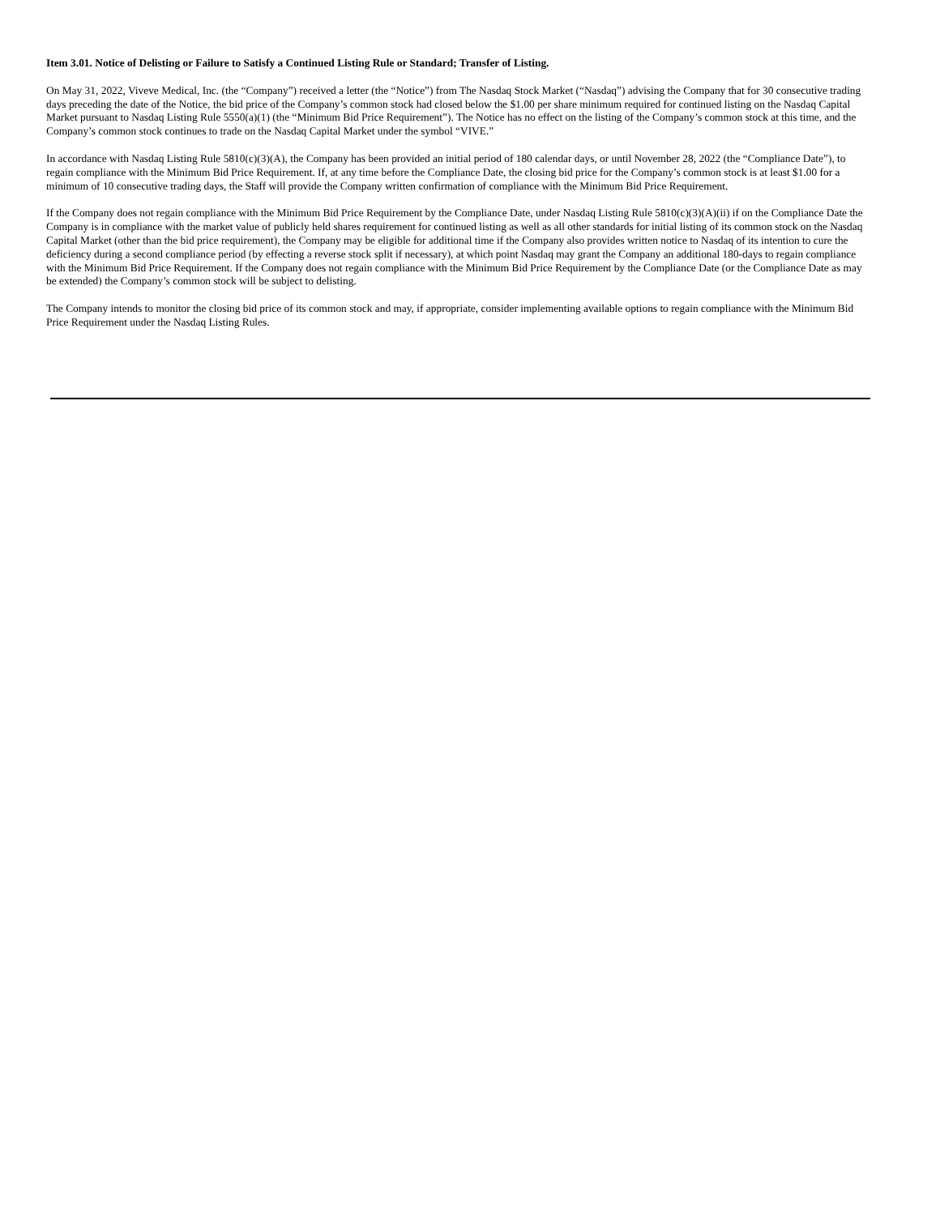Item 3.01. Notice of Delisting or Failure to Satisfy a Continued Listing Rule or Standard; Transfer of Listing.
On May 31, 2022, Viveve Medical, Inc. (the “Company”) received a letter (the “Notice”) from The Nasdaq Stock Market (“Nasdaq”) advising the Company that for 30 consecutive trading days preceding the date of the Notice, the bid price of the Company’s common stock had closed below the $1.00 per share minimum required for continued listing on the Nasdaq Capital Market pursuant to Nasdaq Listing Rule 5550(a)(1) (the “Minimum Bid Price Requirement”). The Notice has no effect on the listing of the Company’s common stock at this time, and the Company’s common stock continues to trade on the Nasdaq Capital Market under the symbol “VIVE.”
In accordance with Nasdaq Listing Rule 5810(c)(3)(A), the Company has been provided an initial period of 180 calendar days, or until November 28, 2022 (the “Compliance Date”), to regain compliance with the Minimum Bid Price Requirement. If, at any time before the Compliance Date, the closing bid price for the Company’s common stock is at least $1.00 for a minimum of 10 consecutive trading days, the Staff will provide the Company written confirmation of compliance with the Minimum Bid Price Requirement.
If the Company does not regain compliance with the Minimum Bid Price Requirement by the Compliance Date, under Nasdaq Listing Rule 5810(c)(3)(A)(ii) if on the Compliance Date the Company is in compliance with the market value of publicly held shares requirement for continued listing as well as all other standards for initial listing of its common stock on the Nasdaq Capital Market (other than the bid price requirement), the Company may be eligible for additional time if the Company also provides written notice to Nasdaq of its intention to cure the deficiency during a second compliance period (by effecting a reverse stock split if necessary), at which point Nasdaq may grant the Company an additional 180-days to regain compliance with the Minimum Bid Price Requirement. If the Company does not regain compliance with the Minimum Bid Price Requirement by the Compliance Date (or the Compliance Date as may be extended) the Company’s common stock will be subject to delisting.
The Company intends to monitor the closing bid price of its common stock and may, if appropriate, consider implementing available options to regain compliance with the Minimum Bid Price Requirement under the Nasdaq Listing Rules.